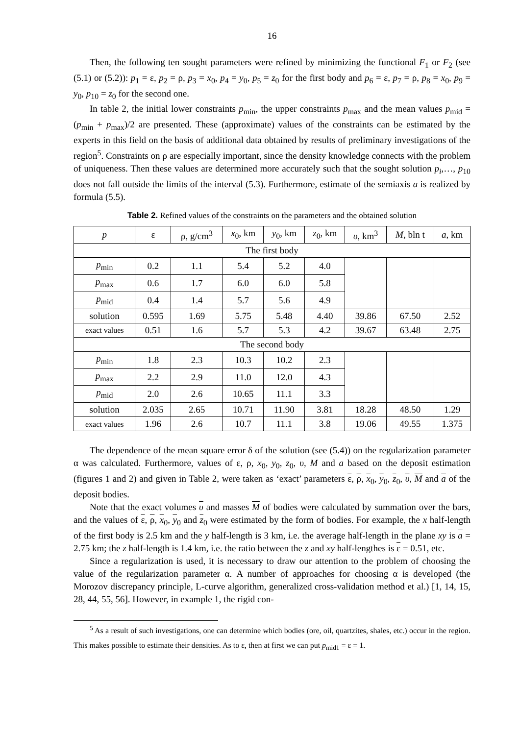16
Then, the following ten sought parameters were refined by minimizing the functional F<sub>1</sub> or F<sub>2</sub> (see (5.1) or (5.2)): p<sub>1</sub> = ε, p<sub>2</sub> = ρ, p<sub>3</sub> = x<sub>0</sub>, p<sub>4</sub> = y<sub>0</sub>, p<sub>5</sub> = z<sub>0</sub> for the first body and p<sub>6</sub> = ε, p<sub>7</sub> = ρ, p<sub>8</sub> = x<sub>0</sub>, p<sub>9</sub> = y<sub>0</sub>, p<sub>10</sub> = z<sub>0</sub> for the second one.
In table 2, the initial lower constraints p<sub>min</sub>, the upper constraints p<sub>max</sub> and the mean values p<sub>mid</sub> = (p<sub>min</sub> + p<sub>max</sub>)/2 are presented. These (approximate) values of the constraints can be estimated by the experts in this field on the basis of additional data obtained by results of preliminary investigations of the region<sup>5</sup>. Constraints on ρ are especially important, since the density knowledge connects with the problem of uniqueness. Then these values are determined more accurately such that the sought solution p<sub>i</sub>,…, p<sub>10</sub> does not fall outside the limits of the interval (5.3). Furthermore, estimate of the semiaxis a is realized by formula (5.5).
Table 2. Refined values of the constraints on the parameters and the obtained solution
| p | ε | ρ, g/cm<sup>3</sup> | x<sub>0</sub>, km | y<sub>0</sub>, km | z<sub>0</sub>, km | υ , km<sup>3</sup> | M , bln t | a , km |
| --- | --- | --- | --- | --- | --- | --- | --- | --- |
| The first body | | | | | | | | |
| p<sub>min</sub> | 0.2 | 1.1 | 5.4 | 5.2 | 4.0 | | | |
| p<sub>max</sub> | 0.6 | 1.7 | 6.0 | 6.0 | 5.8 | | | |
| p<sub>mid</sub> | 0.4 | 1.4 | 5.7 | 5.6 | 4.9 | | | |
| solution | 0.595 | 1.69 | 5.75 | 5.48 | 4.40 | 39.86 | 67.50 | 2.52 |
| exact values | 0.51 | 1.6 | 5.7 | 5.3 | 4.2 | 39.67 | 63.48 | 2.75 |
| The second body | | | | | | | | |
| p<sub>min</sub> | 1.8 | 2.3 | 10.3 | 10.2 | 2.3 | | | |
| p<sub>max</sub> | 2.2 | 2.9 | 11.0 | 12.0 | 4.3 | | | |
| p<sub>mid</sub> | 2.0 | 2.6 | 10.65 | 11.1 | 3.3 | | | |
| solution | 2.035 | 2.65 | 10.71 | 11.90 | 3.81 | 18.28 | 48.50 | 1.29 |
| exact values | 1.96 | 2.6 | 10.7 | 11.1 | 3.8 | 19.06 | 49.55 | 1.375 |
The dependence of the mean square error δ of the solution (see (5.4)) on the regularization parameter α was calculated. Furthermore, values of ε, ρ, x<sub>0</sub>, y<sub>0</sub>, z<sub>0</sub>, υ, M and a based on the deposit estimation (figures 1 and 2) and given in Table 2, were taken as ‘exact’ parameters ε, ρ, x<sub>0</sub>, y<sub>0</sub>, z<sub>0</sub>, υ, M and a of the deposit bodies.
Note that the exact volumes υ and masses M of bodies were calculated by summation over the bars, and the values of ε, ρ, x<sub>0</sub>, y<sub>0</sub> and z<sub>0</sub> were estimated by the form of bodies. For example, the x half-length of the first body is 2.5 km and the y half-length is 3 km, i.e. the average half-length in the plane xy is a = 2.75 km; the z half-length is 1.4 km, i.e. the ratio between the z and xy half-lengthes is ε = 0.51, etc.
Since a regularization is used, it is necessary to draw our attention to the problem of choosing the value of the regularization parameter α. A number of approaches for choosing α is developed (the Morozov discrepancy principle, L-curve algorithm, generalized cross-validation method et al.) [1, 14, 15, 28, 44, 55, 56]. However, in example 1, the rigid con-
<sup>5</sup> As a result of such investigations, one can determine which bodies (ore, oil, quartzites, shales, etc.) occur in the region. This makes possible to estimate their densities. As to ε, then at first we can put p<sub>mid1</sub> = ε = 1.